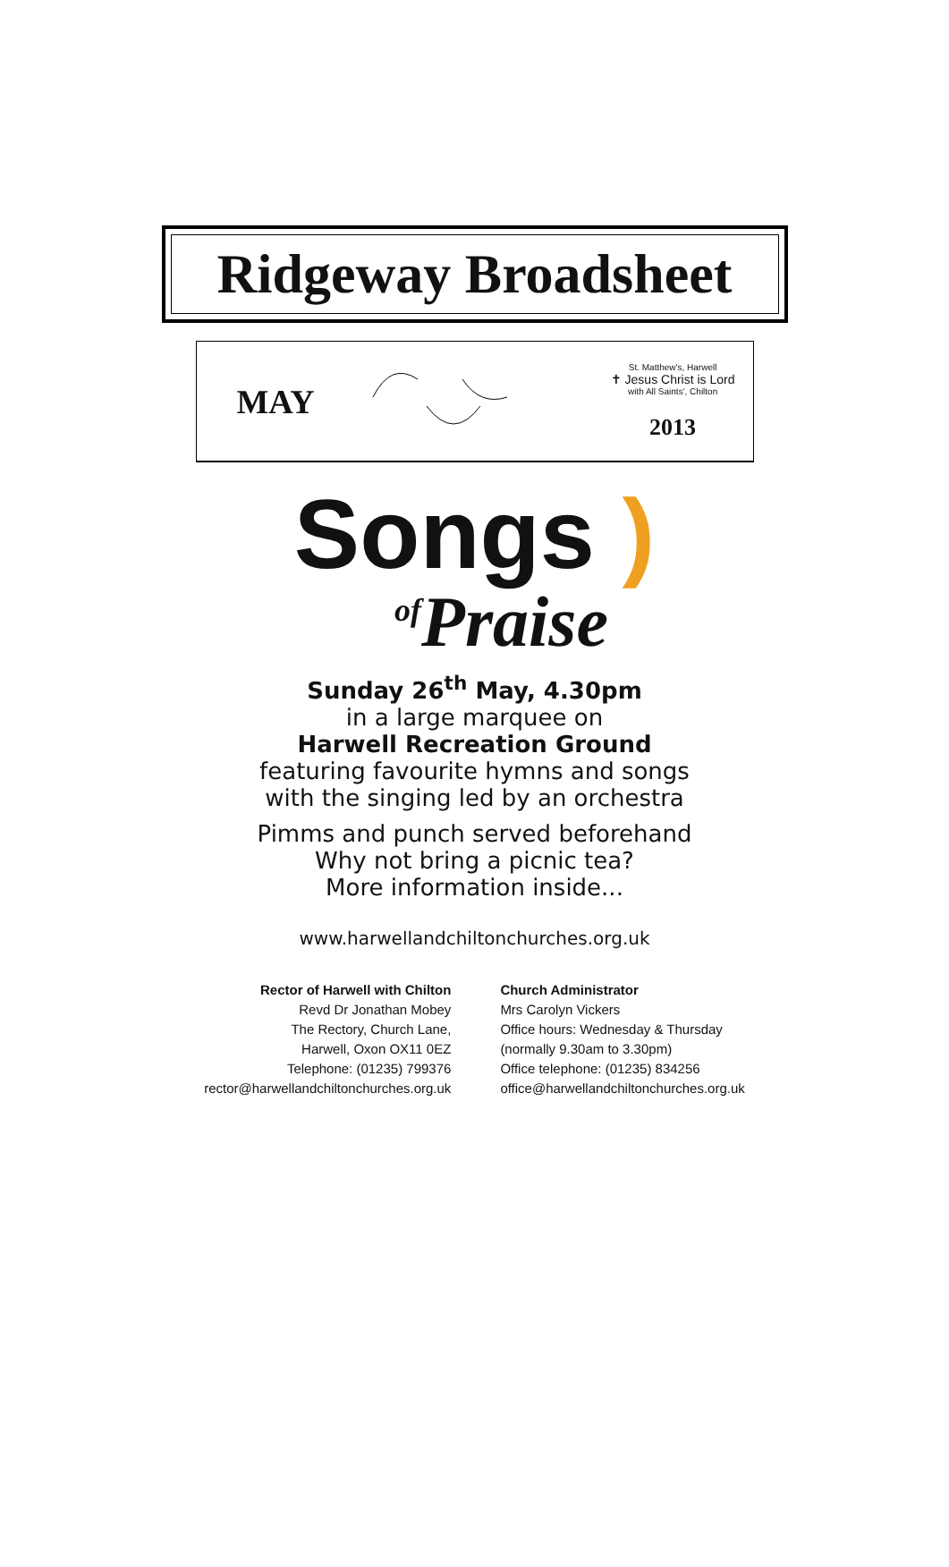Ridgeway Broadsheet
MAY
St. Matthew's, Harwell
✝ Jesus Christ is Lord
with All Saints', Chilton
2013
Songs )
<sup>of</sup>Praise
Sunday 26<sup>th</sup> May, 4.30pm
in a large marquee on
Harwell Recreation Ground
featuring favourite hymns and songs
with the singing led by an orchestra
Pimms and punch served beforehand
Why not bring a picnic tea?
More information inside...
www.harwellandchiltonchurches.org.uk
Rector of Harwell with Chilton
Revd Dr Jonathan Mobey
The Rectory, Church Lane,
Harwell, Oxon OX11 0EZ
Telephone: (01235) 799376
rector@harwellandchiltonchurches.org.uk
Church Administrator
Mrs Carolyn Vickers
Office hours: Wednesday & Thursday
(normally 9.30am to 3.30pm)
Office telephone: (01235) 834256
office@harwellandchiltonchurches.org.uk